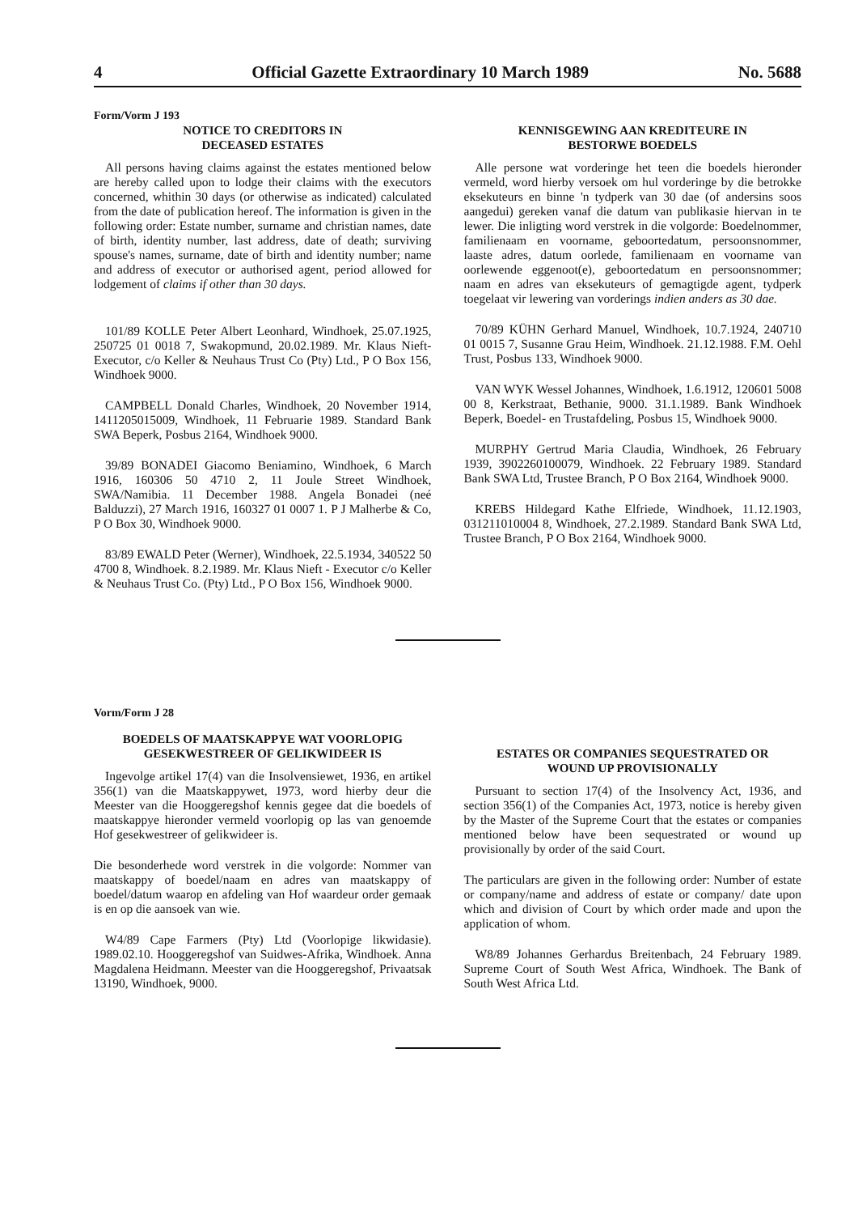4 Official Gazette Extraordinary 10 March 1989 No. 5688
Form/Vorm J 193
NOTICE TO CREDITORS IN
DECEASED ESTATES
All persons having claims against the estates mentioned below are hereby called upon to lodge their claims with the executors concerned, whithin 30 days (or otherwise as indicated) calculated from the date of publication hereof. The information is given in the following order: Estate number, surname and christian names, date of birth, identity number, last address, date of death; surviving spouse's names, surname, date of birth and identity number; name and address of executor or authorised agent, period allowed for lodgement of claims if other than 30 days.
101/89 KOLLE Peter Albert Leonhard, Windhoek, 25.07.1925, 250725 01 0018 7, Swakopmund, 20.02.1989. Mr. Klaus Nieft-Executor, c/o Keller & Neuhaus Trust Co (Pty) Ltd., P O Box 156, Windhoek 9000.
CAMPBELL Donald Charles, Windhoek, 20 November 1914, 1411205015009, Windhoek, 11 Februarie 1989. Standard Bank SWA Beperk, Posbus 2164, Windhoek 9000.
39/89 BONADEI Giacomo Beniamino, Windhoek, 6 March 1916, 160306 50 4710 2, 11 Joule Street Windhoek, SWA/Namibia. 11 December 1988. Angela Bonadei (neé Balduzzi), 27 March 1916, 160327 01 0007 1. P J Malherbe & Co, P O Box 30, Windhoek 9000.
83/89 EWALD Peter (Werner), Windhoek, 22.5.1934, 340522 50 4700 8, Windhoek. 8.2.1989. Mr. Klaus Nieft - Executor c/o Keller & Neuhaus Trust Co. (Pty) Ltd., P O Box 156, Windhoek 9000.
KENNISGEWING AAN KREDITEURE IN
BESTORWE BOEDELS
Alle persone wat vorderinge het teen die boedels hieronder vermeld, word hierby versoek om hul vorderinge by die betrokke eksekuteurs en binne 'n tydperk van 30 dae (of andersins soos aangedui) gereken vanaf die datum van publikasie hiervan in te lewer. Die inligting word verstrek in die volgorde: Boedelnommer, familienaam en voorname, geboortedatum, persoonsnommer, laaste adres, datum oorlede, familienaam en voorname van oorlewende eggenoot(e), geboortedatum en persoonsnommer; naam en adres van eksekuteurs of gemagtigde agent, tydperk toegelaat vir lewering van vorderings indien anders as 30 dae.
70/89 KÜHN Gerhard Manuel, Windhoek, 10.7.1924, 240710 01 0015 7, Susanne Grau Heim, Windhoek. 21.12.1988. F.M. Oehl Trust, Posbus 133, Windhoek 9000.
VAN WYK Wessel Johannes, Windhoek, 1.6.1912, 120601 5008 00 8, Kerkstraat, Bethanie, 9000. 31.1.1989. Bank Windhoek Beperk, Boedel- en Trustafdeling, Posbus 15, Windhoek 9000.
MURPHY Gertrud Maria Claudia, Windhoek, 26 February 1939, 3902260100079, Windhoek. 22 February 1989. Standard Bank SWA Ltd, Trustee Branch, P O Box 2164, Windhoek 9000.
KREBS Hildegard Kathe Elfriede, Windhoek, 11.12.1903, 031211010004 8, Windhoek, 27.2.1989. Standard Bank SWA Ltd, Trustee Branch, P O Box 2164, Windhoek 9000.
Vorm/Form J 28
BOEDELS OF MAATSKAPPYE WAT VOORLOPIG
GESEKWESTREER OF GELIKWIDEER IS
Ingevolge artikel 17(4) van die Insolvensiewet, 1936, en artikel 356(1) van die Maatskappywet, 1973, word hierby deur die Meester van die Hooggeregshof kennis gegee dat die boedels of maatskappye hieronder vermeld voorlopig op las van genoemde Hof gesekwestreer of gelikwideer is.
Die besonderhede word verstrek in die volgorde: Nommer van maatskappy of boedel/naam en adres van maatskappy of boedel/datum waarop en afdeling van Hof waardeur order gemaak is en op die aansoek van wie.
W4/89 Cape Farmers (Pty) Ltd (Voorlopige likwidasie). 1989.02.10. Hooggeregshof van Suidwes-Afrika, Windhoek. Anna Magdalena Heidmann. Meester van die Hooggeregshof, Privaatsak 13190, Windhoek, 9000.
ESTATES OR COMPANIES SEQUESTRATED OR
WOUND UP PROVISIONALLY
Pursuant to section 17(4) of the Insolvency Act, 1936, and section 356(1) of the Companies Act, 1973, notice is hereby given by the Master of the Supreme Court that the estates or companies mentioned below have been sequestrated or wound up provisionally by order of the said Court.
The particulars are given in the following order: Number of estate or company/name and address of estate or company/ date upon which and division of Court by which order made and upon the application of whom.
W8/89 Johannes Gerhardus Breitenbach, 24 February 1989. Supreme Court of South West Africa, Windhoek. The Bank of South West Africa Ltd.